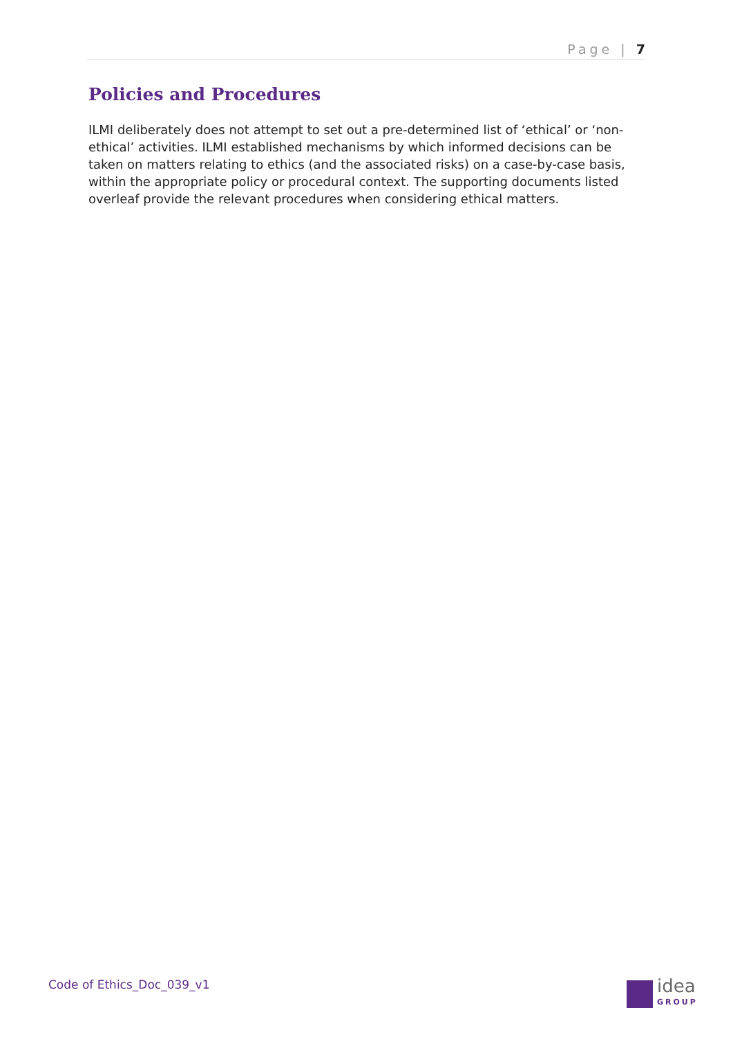Page | 7
Policies and Procedures
ILMI deliberately does not attempt to set out a pre-determined list of ‘ethical’ or ‘non-ethical’ activities. ILMI established mechanisms by which informed decisions can be taken on matters relating to ethics (and the associated risks) on a case-by-case basis, within the appropriate policy or procedural context. The supporting documents listed overleaf provide the relevant procedures when considering ethical matters.
Code of Ethics_Doc_039_v1 idea
GROUP